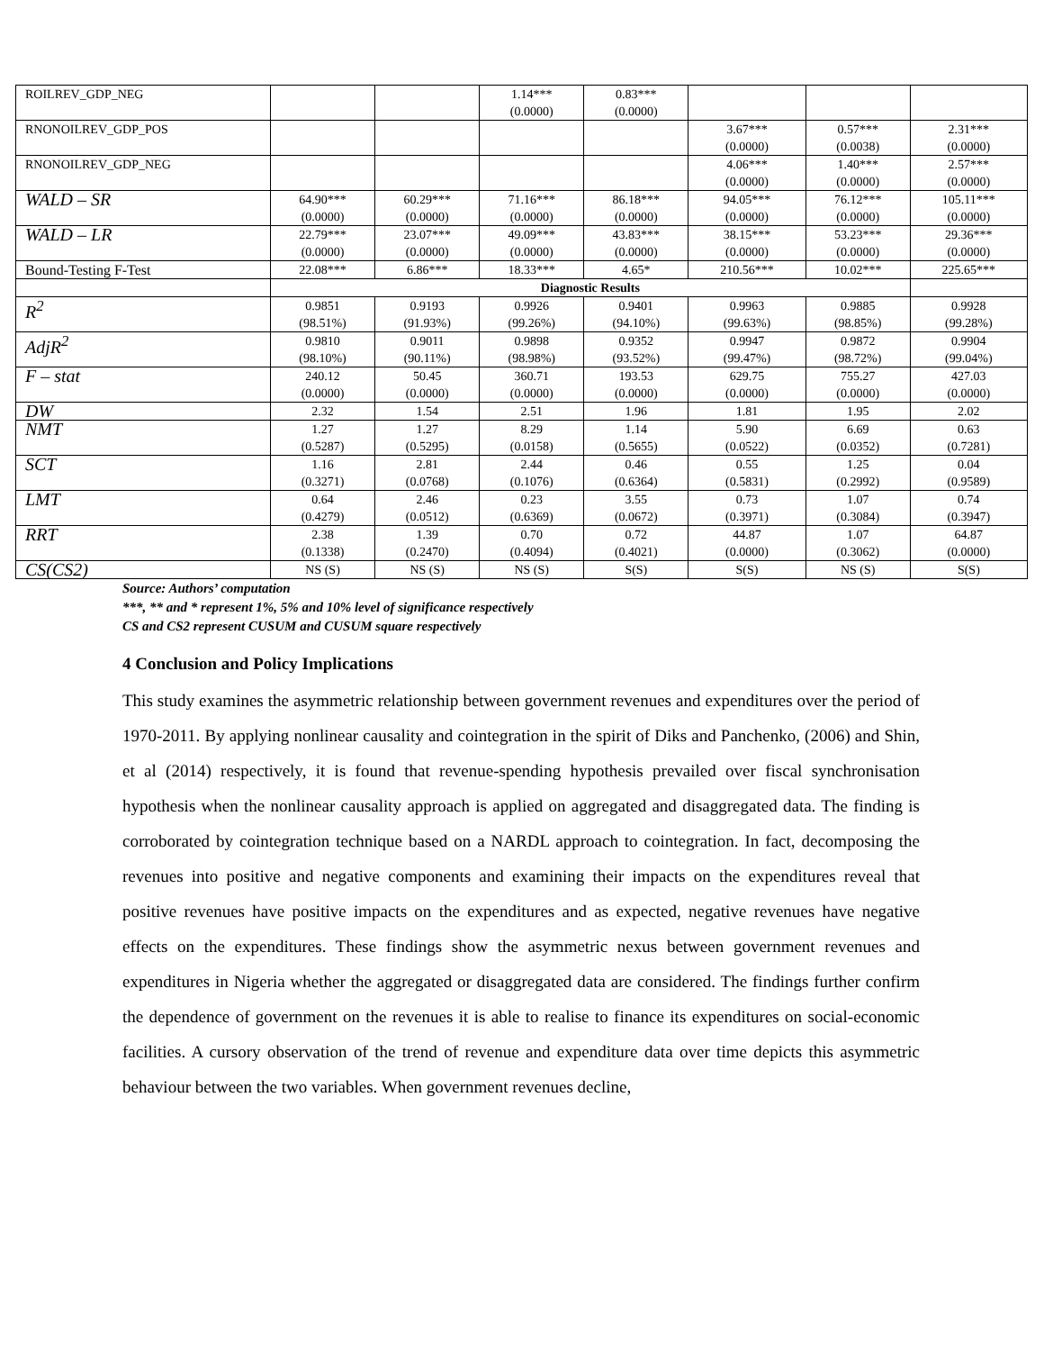| ROILREV_GDP_NEG | | | 1.14*** (0.0000) | 0.83*** (0.0000) | | | |
| RNONOILREV_GDP_POS | | | | | 3.67*** (0.0000) | 0.57*** (0.0038) | 2.31*** (0.0000) |
| RNONOILREV_GDP_NEG | | | | | 4.06*** (0.0000) | 1.40*** (0.0000) | 2.57*** (0.0000) |
| WALD – SR | 64.90*** (0.0000) | 60.29*** (0.0000) | 71.16*** (0.0000) | 86.18*** (0.0000) | 94.05*** (0.0000) | 76.12*** (0.0000) | 105.11*** (0.0000) |
| WALD – LR | 22.79*** (0.0000) | 23.07*** (0.0000) | 49.09*** (0.0000) | 43.83*** (0.0000) | 38.15*** (0.0000) | 53.23*** (0.0000) | 29.36*** (0.0000) |
| Bound-Testing F-Test | 22.08*** | 6.86*** | 18.33*** | 4.65* | 210.56*** | 10.02*** | 225.65*** |
| | Diagnostic Results | | | | | | |
| R<sup>2</sup> | 0.9851 (98.51%) | 0.9193 (91.93%) | 0.9926 (99.26%) | 0.9401 (94.10%) | 0.9963 (99.63%) | 0.9885 (98.85%) | 0.9928 (99.28%) |
| AdjR<sup>2</sup> | 0.9810 (98.10%) | 0.9011 (90.11%) | 0.9898 (98.98%) | 0.9352 (93.52%) | 0.9947 (99.47%) | 0.9872 (98.72%) | 0.9904 (99.04%) |
| F – stat | 240.12 (0.0000) | 50.45 (0.0000) | 360.71 (0.0000) | 193.53 (0.0000) | 629.75 (0.0000) | 755.27 (0.0000) | 427.03 (0.0000) |
| DW | 2.32 | 1.54 | 2.51 | 1.96 | 1.81 | 1.95 | 2.02 |
| NMT | 1.27 (0.5287) | 1.27 (0.5295) | 8.29 (0.0158) | 1.14 (0.5655) | 5.90 (0.0522) | 6.69 (0.0352) | 0.63 (0.7281) |
| SCT | 1.16 (0.3271) | 2.81 (0.0768) | 2.44 (0.1076) | 0.46 (0.6364) | 0.55 (0.5831) | 1.25 (0.2992) | 0.04 (0.9589) |
| LMT | 0.64 (0.4279) | 2.46 (0.0512) | 0.23 (0.6369) | 3.55 (0.0672) | 0.73 (0.3971) | 1.07 (0.3084) | 0.74 (0.3947) |
| RRT | 2.38 (0.1338) | 1.39 (0.2470) | 0.70 (0.4094) | 0.72 (0.4021) | 44.87 (0.0000) | 1.07 (0.3062) | 64.87 (0.0000) |
| CS(CS2) | NS (S) | NS (S) | NS (S) | S(S) | S(S) | NS (S) | S(S) |
Source: Authors’ computation
***, ** and * represent 1%, 5% and 10% level of significance respectively
CS and CS2 represent CUSUM and CUSUM square respectively
4 Conclusion and Policy Implications
This study examines the asymmetric relationship between government revenues and expenditures over the period of 1970-2011. By applying nonlinear causality and cointegration in the spirit of Diks and Panchenko, (2006) and Shin, et al (2014) respectively, it is found that revenue-spending hypothesis prevailed over fiscal synchronisation hypothesis when the nonlinear causality approach is applied on aggregated and disaggregated data. The finding is corroborated by cointegration technique based on a NARDL approach to cointegration. In fact, decomposing the revenues into positive and negative components and examining their impacts on the expenditures reveal that positive revenues have positive impacts on the expenditures and as expected, negative revenues have negative effects on the expenditures. These findings show the asymmetric nexus between government revenues and expenditures in Nigeria whether the aggregated or disaggregated data are considered. The findings further confirm the dependence of government on the revenues it is able to realise to finance its expenditures on social-economic facilities. A cursory observation of the trend of revenue and expenditure data over time depicts this asymmetric behaviour between the two variables. When government revenues decline,